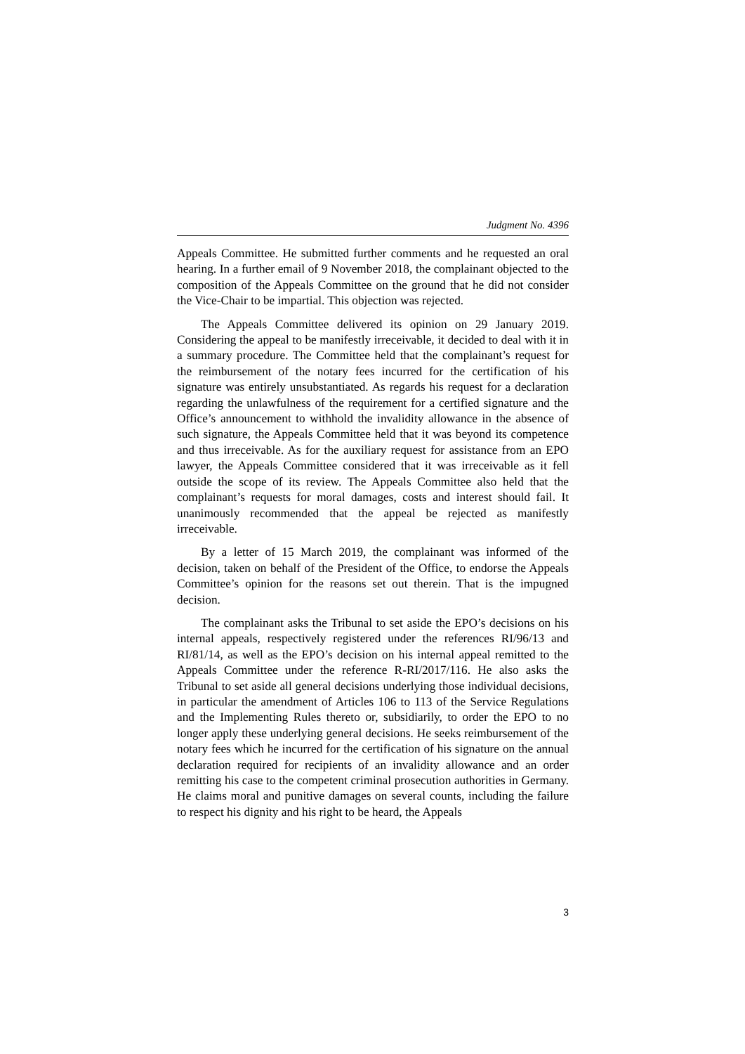Judgment No. 4396
Appeals Committee. He submitted further comments and he requested an oral hearing. In a further email of 9 November 2018, the complainant objected to the composition of the Appeals Committee on the ground that he did not consider the Vice-Chair to be impartial. This objection was rejected.
The Appeals Committee delivered its opinion on 29 January 2019. Considering the appeal to be manifestly irreceivable, it decided to deal with it in a summary procedure. The Committee held that the complainant’s request for the reimbursement of the notary fees incurred for the certification of his signature was entirely unsubstantiated. As regards his request for a declaration regarding the unlawfulness of the requirement for a certified signature and the Office’s announcement to withhold the invalidity allowance in the absence of such signature, the Appeals Committee held that it was beyond its competence and thus irreceivable. As for the auxiliary request for assistance from an EPO lawyer, the Appeals Committee considered that it was irreceivable as it fell outside the scope of its review. The Appeals Committee also held that the complainant’s requests for moral damages, costs and interest should fail. It unanimously recommended that the appeal be rejected as manifestly irreceivable.
By a letter of 15 March 2019, the complainant was informed of the decision, taken on behalf of the President of the Office, to endorse the Appeals Committee’s opinion for the reasons set out therein. That is the impugned decision.
The complainant asks the Tribunal to set aside the EPO’s decisions on his internal appeals, respectively registered under the references RI/96/13 and RI/81/14, as well as the EPO’s decision on his internal appeal remitted to the Appeals Committee under the reference R-RI/2017/116. He also asks the Tribunal to set aside all general decisions underlying those individual decisions, in particular the amendment of Articles 106 to 113 of the Service Regulations and the Implementing Rules thereto or, subsidiarily, to order the EPO to no longer apply these underlying general decisions. He seeks reimbursement of the notary fees which he incurred for the certification of his signature on the annual declaration required for recipients of an invalidity allowance and an order remitting his case to the competent criminal prosecution authorities in Germany. He claims moral and punitive damages on several counts, including the failure to respect his dignity and his right to be heard, the Appeals
3